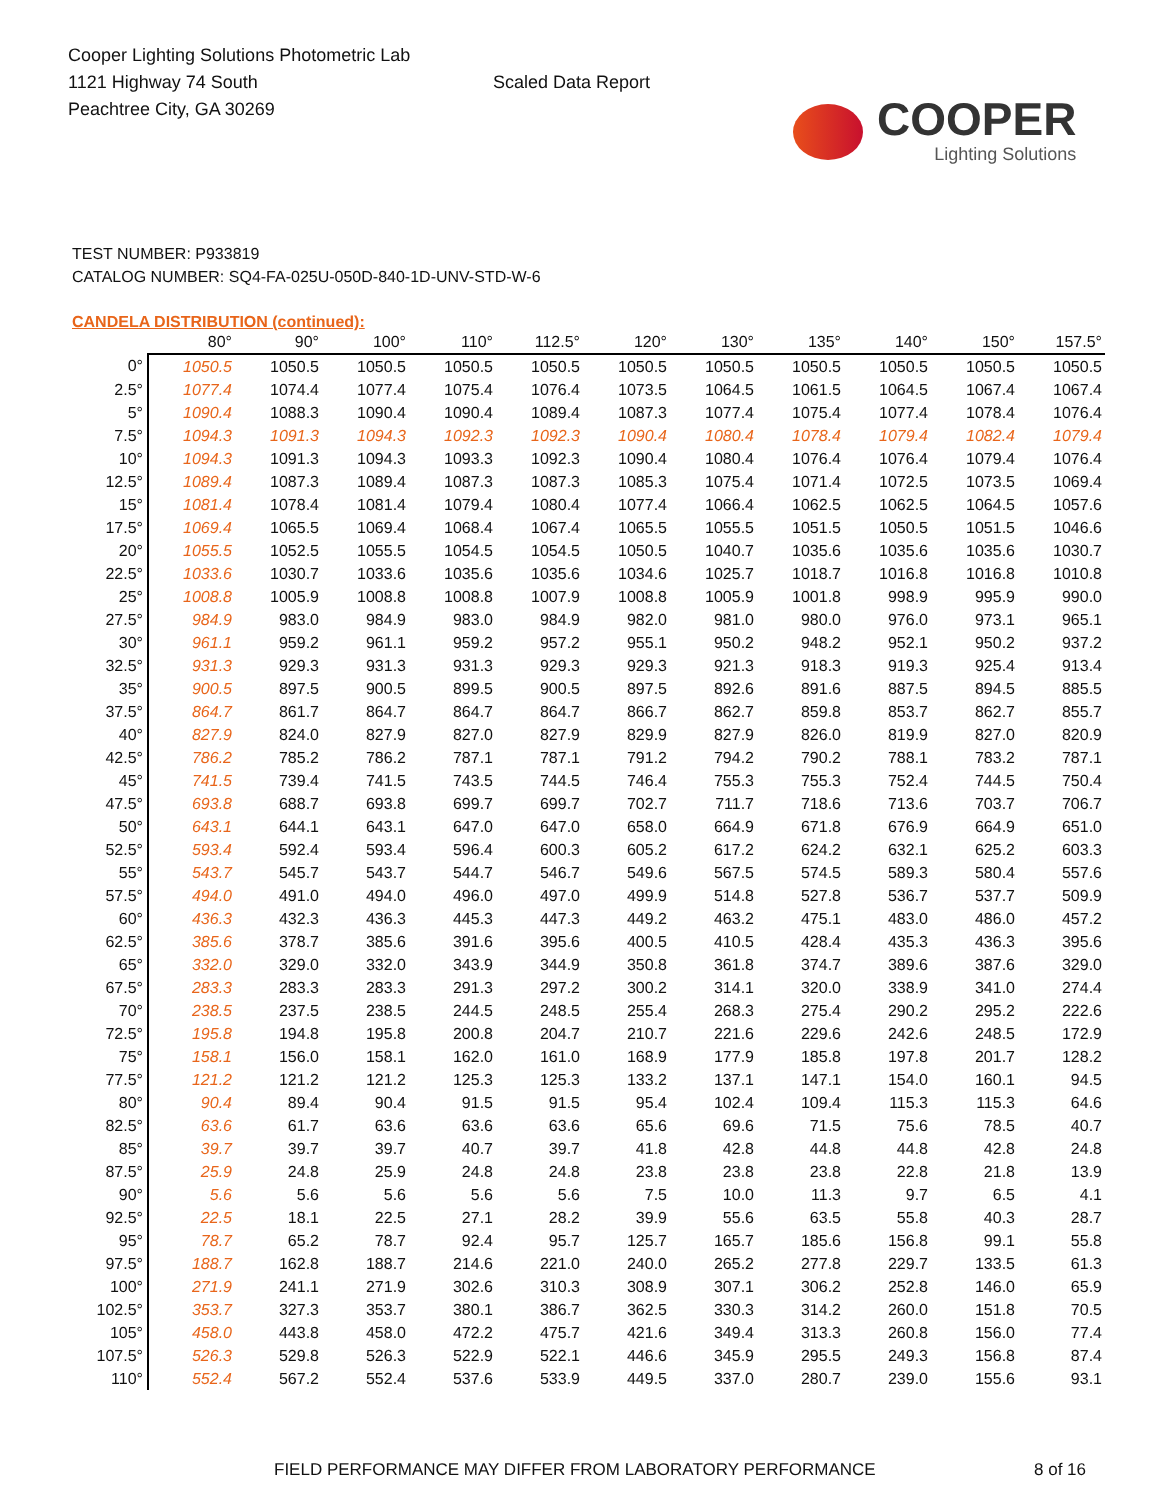Cooper Lighting Solutions Photometric Lab
1121 Highway 74 South
Peachtree City, GA 30269
Scaled Data Report
COOPER
Lighting Solutions
TEST NUMBER: P933819
CATALOG NUMBER: SQ4-FA-025U-050D-840-1D-UNV-STD-W-6
CANDELA DISTRIBUTION (continued):
| | 80° | 90° | 100° | 110° | 112.5° | 120° | 130° | 135° | 140° | 150° | 157.5° |
| --- | --- | --- | --- | --- | --- | --- | --- | --- | --- | --- | --- |
| 0° | 1050.5 | 1050.5 | 1050.5 | 1050.5 | 1050.5 | 1050.5 | 1050.5 | 1050.5 | 1050.5 | 1050.5 | 1050.5 |
| 2.5° | 1077.4 | 1074.4 | 1077.4 | 1075.4 | 1076.4 | 1073.5 | 1064.5 | 1061.5 | 1064.5 | 1067.4 | 1067.4 |
| 5° | 1090.4 | 1088.3 | 1090.4 | 1090.4 | 1089.4 | 1087.3 | 1077.4 | 1075.4 | 1077.4 | 1078.4 | 1076.4 |
| 7.5° | 1094.3 | 1091.3 | 1094.3 | 1092.3 | 1092.3 | 1090.4 | 1080.4 | 1078.4 | 1079.4 | 1082.4 | 1079.4 |
| 10° | 1094.3 | 1091.3 | 1094.3 | 1093.3 | 1092.3 | 1090.4 | 1080.4 | 1076.4 | 1076.4 | 1079.4 | 1076.4 |
| 12.5° | 1089.4 | 1087.3 | 1089.4 | 1087.3 | 1087.3 | 1085.3 | 1075.4 | 1071.4 | 1072.5 | 1073.5 | 1069.4 |
| 15° | 1081.4 | 1078.4 | 1081.4 | 1079.4 | 1080.4 | 1077.4 | 1066.4 | 1062.5 | 1062.5 | 1064.5 | 1057.6 |
| 17.5° | 1069.4 | 1065.5 | 1069.4 | 1068.4 | 1067.4 | 1065.5 | 1055.5 | 1051.5 | 1050.5 | 1051.5 | 1046.6 |
| 20° | 1055.5 | 1052.5 | 1055.5 | 1054.5 | 1054.5 | 1050.5 | 1040.7 | 1035.6 | 1035.6 | 1035.6 | 1030.7 |
| 22.5° | 1033.6 | 1030.7 | 1033.6 | 1035.6 | 1035.6 | 1034.6 | 1025.7 | 1018.7 | 1016.8 | 1016.8 | 1010.8 |
| 25° | 1008.8 | 1005.9 | 1008.8 | 1008.8 | 1007.9 | 1008.8 | 1005.9 | 1001.8 | 998.9 | 995.9 | 990.0 |
| 27.5° | 984.9 | 983.0 | 984.9 | 983.0 | 984.9 | 982.0 | 981.0 | 980.0 | 976.0 | 973.1 | 965.1 |
| 30° | 961.1 | 959.2 | 961.1 | 959.2 | 957.2 | 955.1 | 950.2 | 948.2 | 952.1 | 950.2 | 937.2 |
| 32.5° | 931.3 | 929.3 | 931.3 | 931.3 | 929.3 | 929.3 | 921.3 | 918.3 | 919.3 | 925.4 | 913.4 |
| 35° | 900.5 | 897.5 | 900.5 | 899.5 | 900.5 | 897.5 | 892.6 | 891.6 | 887.5 | 894.5 | 885.5 |
| 37.5° | 864.7 | 861.7 | 864.7 | 864.7 | 864.7 | 866.7 | 862.7 | 859.8 | 853.7 | 862.7 | 855.7 |
| 40° | 827.9 | 824.0 | 827.9 | 827.0 | 827.9 | 829.9 | 827.9 | 826.0 | 819.9 | 827.0 | 820.9 |
| 42.5° | 786.2 | 785.2 | 786.2 | 787.1 | 787.1 | 791.2 | 794.2 | 790.2 | 788.1 | 783.2 | 787.1 |
| 45° | 741.5 | 739.4 | 741.5 | 743.5 | 744.5 | 746.4 | 755.3 | 755.3 | 752.4 | 744.5 | 750.4 |
| 47.5° | 693.8 | 688.7 | 693.8 | 699.7 | 699.7 | 702.7 | 711.7 | 718.6 | 713.6 | 703.7 | 706.7 |
| 50° | 643.1 | 644.1 | 643.1 | 647.0 | 647.0 | 658.0 | 664.9 | 671.8 | 676.9 | 664.9 | 651.0 |
| 52.5° | 593.4 | 592.4 | 593.4 | 596.4 | 600.3 | 605.2 | 617.2 | 624.2 | 632.1 | 625.2 | 603.3 |
| 55° | 543.7 | 545.7 | 543.7 | 544.7 | 546.7 | 549.6 | 567.5 | 574.5 | 589.3 | 580.4 | 557.6 |
| 57.5° | 494.0 | 491.0 | 494.0 | 496.0 | 497.0 | 499.9 | 514.8 | 527.8 | 536.7 | 537.7 | 509.9 |
| 60° | 436.3 | 432.3 | 436.3 | 445.3 | 447.3 | 449.2 | 463.2 | 475.1 | 483.0 | 486.0 | 457.2 |
| 62.5° | 385.6 | 378.7 | 385.6 | 391.6 | 395.6 | 400.5 | 410.5 | 428.4 | 435.3 | 436.3 | 395.6 |
| 65° | 332.0 | 329.0 | 332.0 | 343.9 | 344.9 | 350.8 | 361.8 | 374.7 | 389.6 | 387.6 | 329.0 |
| 67.5° | 283.3 | 283.3 | 283.3 | 291.3 | 297.2 | 300.2 | 314.1 | 320.0 | 338.9 | 341.0 | 274.4 |
| 70° | 238.5 | 237.5 | 238.5 | 244.5 | 248.5 | 255.4 | 268.3 | 275.4 | 290.2 | 295.2 | 222.6 |
| 72.5° | 195.8 | 194.8 | 195.8 | 200.8 | 204.7 | 210.7 | 221.6 | 229.6 | 242.6 | 248.5 | 172.9 |
| 75° | 158.1 | 156.0 | 158.1 | 162.0 | 161.0 | 168.9 | 177.9 | 185.8 | 197.8 | 201.7 | 128.2 |
| 77.5° | 121.2 | 121.2 | 121.2 | 125.3 | 125.3 | 133.2 | 137.1 | 147.1 | 154.0 | 160.1 | 94.5 |
| 80° | 90.4 | 89.4 | 90.4 | 91.5 | 91.5 | 95.4 | 102.4 | 109.4 | 115.3 | 115.3 | 64.6 |
| 82.5° | 63.6 | 61.7 | 63.6 | 63.6 | 63.6 | 65.6 | 69.6 | 71.5 | 75.6 | 78.5 | 40.7 |
| 85° | 39.7 | 39.7 | 39.7 | 40.7 | 39.7 | 41.8 | 42.8 | 44.8 | 44.8 | 42.8 | 24.8 |
| 87.5° | 25.9 | 24.8 | 25.9 | 24.8 | 24.8 | 23.8 | 23.8 | 23.8 | 22.8 | 21.8 | 13.9 |
| 90° | 5.6 | 5.6 | 5.6 | 5.6 | 5.6 | 7.5 | 10.0 | 11.3 | 9.7 | 6.5 | 4.1 |
| 92.5° | 22.5 | 18.1 | 22.5 | 27.1 | 28.2 | 39.9 | 55.6 | 63.5 | 55.8 | 40.3 | 28.7 |
| 95° | 78.7 | 65.2 | 78.7 | 92.4 | 95.7 | 125.7 | 165.7 | 185.6 | 156.8 | 99.1 | 55.8 |
| 97.5° | 188.7 | 162.8 | 188.7 | 214.6 | 221.0 | 240.0 | 265.2 | 277.8 | 229.7 | 133.5 | 61.3 |
| 100° | 271.9 | 241.1 | 271.9 | 302.6 | 310.3 | 308.9 | 307.1 | 306.2 | 252.8 | 146.0 | 65.9 |
| 102.5° | 353.7 | 327.3 | 353.7 | 380.1 | 386.7 | 362.5 | 330.3 | 314.2 | 260.0 | 151.8 | 70.5 |
| 105° | 458.0 | 443.8 | 458.0 | 472.2 | 475.7 | 421.6 | 349.4 | 313.3 | 260.8 | 156.0 | 77.4 |
| 107.5° | 526.3 | 529.8 | 526.3 | 522.9 | 522.1 | 446.6 | 345.9 | 295.5 | 249.3 | 156.8 | 87.4 |
| 110° | 552.4 | 567.2 | 552.4 | 537.6 | 533.9 | 449.5 | 337.0 | 280.7 | 239.0 | 155.6 | 93.1 |
FIELD PERFORMANCE MAY DIFFER FROM LABORATORY PERFORMANCE 8 of 16